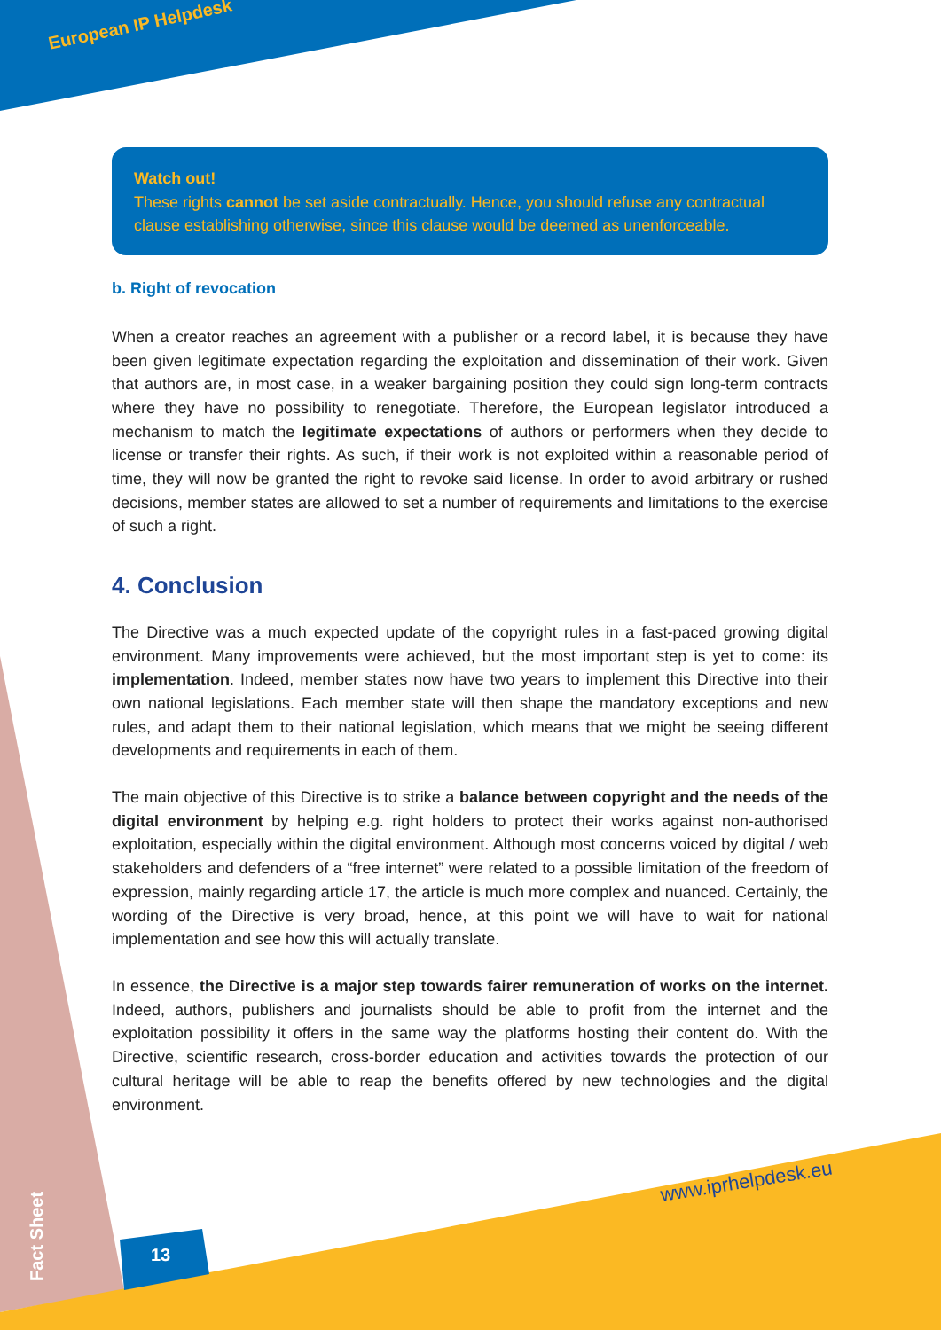European IP Helpdesk
Watch out!
These rights cannot be set aside contractually. Hence, you should refuse any contractual clause establishing otherwise, since this clause would be deemed as unenforceable.
b. Right of revocation
When a creator reaches an agreement with a publisher or a record label, it is because they have been given legitimate expectation regarding the exploitation and dissemination of their work. Given that authors are, in most case, in a weaker bargaining position they could sign long-term contracts where they have no possibility to renegotiate. Therefore, the European legislator introduced a mechanism to match the legitimate expectations of authors or performers when they decide to license or transfer their rights. As such, if their work is not exploited within a reasonable period of time, they will now be granted the right to revoke said license. In order to avoid arbitrary or rushed decisions, member states are allowed to set a number of requirements and limitations to the exercise of such a right.
4. Conclusion
The Directive was a much expected update of the copyright rules in a fast-paced growing digital environment. Many improvements were achieved, but the most important step is yet to come: its implementation. Indeed, member states now have two years to implement this Directive into their own national legislations. Each member state will then shape the mandatory exceptions and new rules, and adapt them to their national legislation, which means that we might be seeing different developments and requirements in each of them.
The main objective of this Directive is to strike a balance between copyright and the needs of the digital environment by helping e.g. right holders to protect their works against non-authorised exploitation, especially within the digital environment. Although most concerns voiced by digital / web stakeholders and defenders of a “free internet” were related to a possible limitation of the freedom of expression, mainly regarding article 17, the article is much more complex and nuanced. Certainly, the wording of the Directive is very broad, hence, at this point we will have to wait for national implementation and see how this will actually translate.
In essence, the Directive is a major step towards fairer remuneration of works on the internet. Indeed, authors, publishers and journalists should be able to profit from the internet and the exploitation possibility it offers in the same way the platforms hosting their content do. With the Directive, scientific research, cross-border education and activities towards the protection of our cultural heritage will be able to reap the benefits offered by new technologies and the digital environment.
www.iprhelpdesk.eu
Fact Sheet
13